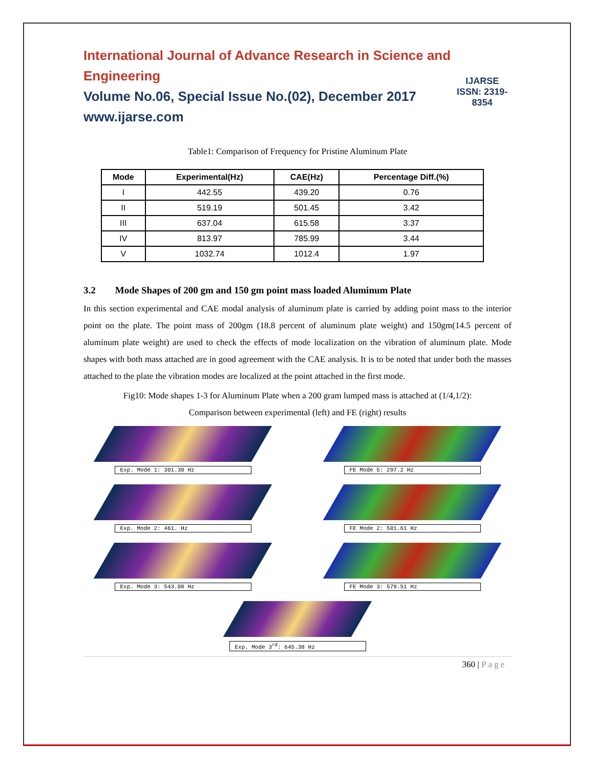International Journal of Advance Research in Science and Engineering
Volume No.06, Special Issue No.(02), December 2017
www.ijarse.com
IJARSE
ISSN: 2319-8354
Table1: Comparison of Frequency for Pristine Aluminum Plate
| Mode | Experimental(Hz) | CAE(Hz) | Percentage Diff.(%) |
| --- | --- | --- | --- |
| I | 442.55 | 439.20 | 0.76 |
| II | 519.19 | 501.45 | 3.42 |
| III | 637.04 | 615.58 | 3.37 |
| IV | 813.97 | 785.99 | 3.44 |
| V | 1032.74 | 1012.4 | 1.97 |
3.2 Mode Shapes of 200 gm and 150 gm point mass loaded Aluminum Plate
In this section experimental and CAE modal analysis of aluminum plate is carried by adding point mass to the interior point on the plate. The point mass of 200gm (18.8 percent of aluminum plate weight) and 150gm(14.5 percent of aluminum plate weight) are used to check the effects of mode localization on the vibration of aluminum plate. Mode shapes with both mass attached are in good agreement with the CAE analysis. It is to be noted that under both the masses attached to the plate the vibration modes are localized at the point attached in the first mode.
Fig10: Mode shapes 1-3 for Aluminum Plate when a 200 gram lumped mass is attached at (1/4,1/2):
Comparison between experimental (left) and FE (right) results
Exp. Mode 1: 301.30 Hz
FE Mode 5: 297.2 Hz
Exp. Mode 2: 461. Hz
FE Mode 2: 501.61 Hz
Exp. Mode 3: 543.08 Hz
FE Mode 3: 579.51 Hz
Exp. Mode 3<sup>rd</sup>: 645.38 Hz
360 | Page